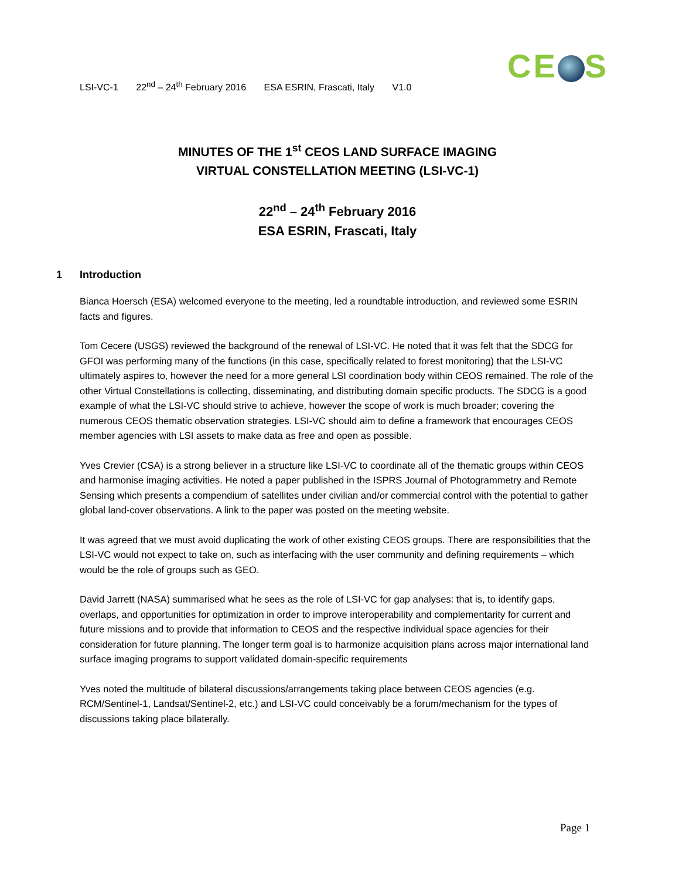LSI-VC-1 22<sup>nd</sup> – 24<sup>th</sup> February 2016 ESA ESRIN, Frascati, Italy V1.0
CE S
MINUTES OF THE 1<sup>st</sup> CEOS LAND SURFACE IMAGING
VIRTUAL CONSTELLATION MEETING (LSI-VC-1)
22<sup>nd</sup> – 24<sup>th</sup> February 2016
ESA ESRIN, Frascati, Italy
1 Introduction
Bianca Hoersch (ESA) welcomed everyone to the meeting, led a roundtable introduction, and reviewed some ESRIN facts and figures.
Tom Cecere (USGS) reviewed the background of the renewal of LSI-VC. He noted that it was felt that the SDCG for GFOI was performing many of the functions (in this case, specifically related to forest monitoring) that the LSI-VC ultimately aspires to, however the need for a more general LSI coordination body within CEOS remained. The role of the other Virtual Constellations is collecting, disseminating, and distributing domain specific products. The SDCG is a good example of what the LSI-VC should strive to achieve, however the scope of work is much broader; covering the numerous CEOS thematic observation strategies. LSI-VC should aim to define a framework that encourages CEOS member agencies with LSI assets to make data as free and open as possible.
Yves Crevier (CSA) is a strong believer in a structure like LSI-VC to coordinate all of the thematic groups within CEOS and harmonise imaging activities. He noted a paper published in the ISPRS Journal of Photogrammetry and Remote Sensing which presents a compendium of satellites under civilian and/or commercial control with the potential to gather global land-cover observations. A link to the paper was posted on the meeting website.
It was agreed that we must avoid duplicating the work of other existing CEOS groups. There are responsibilities that the LSI-VC would not expect to take on, such as interfacing with the user community and defining requirements – which would be the role of groups such as GEO.
David Jarrett (NASA) summarised what he sees as the role of LSI-VC for gap analyses: that is, to identify gaps, overlaps, and opportunities for optimization in order to improve interoperability and complementarity for current and future missions and to provide that information to CEOS and the respective individual space agencies for their consideration for future planning. The longer term goal is to harmonize acquisition plans across major international land surface imaging programs to support validated domain-specific requirements
Yves noted the multitude of bilateral discussions/arrangements taking place between CEOS agencies (e.g. RCM/Sentinel-1, Landsat/Sentinel-2, etc.) and LSI-VC could conceivably be a forum/mechanism for the types of discussions taking place bilaterally.
Page 1